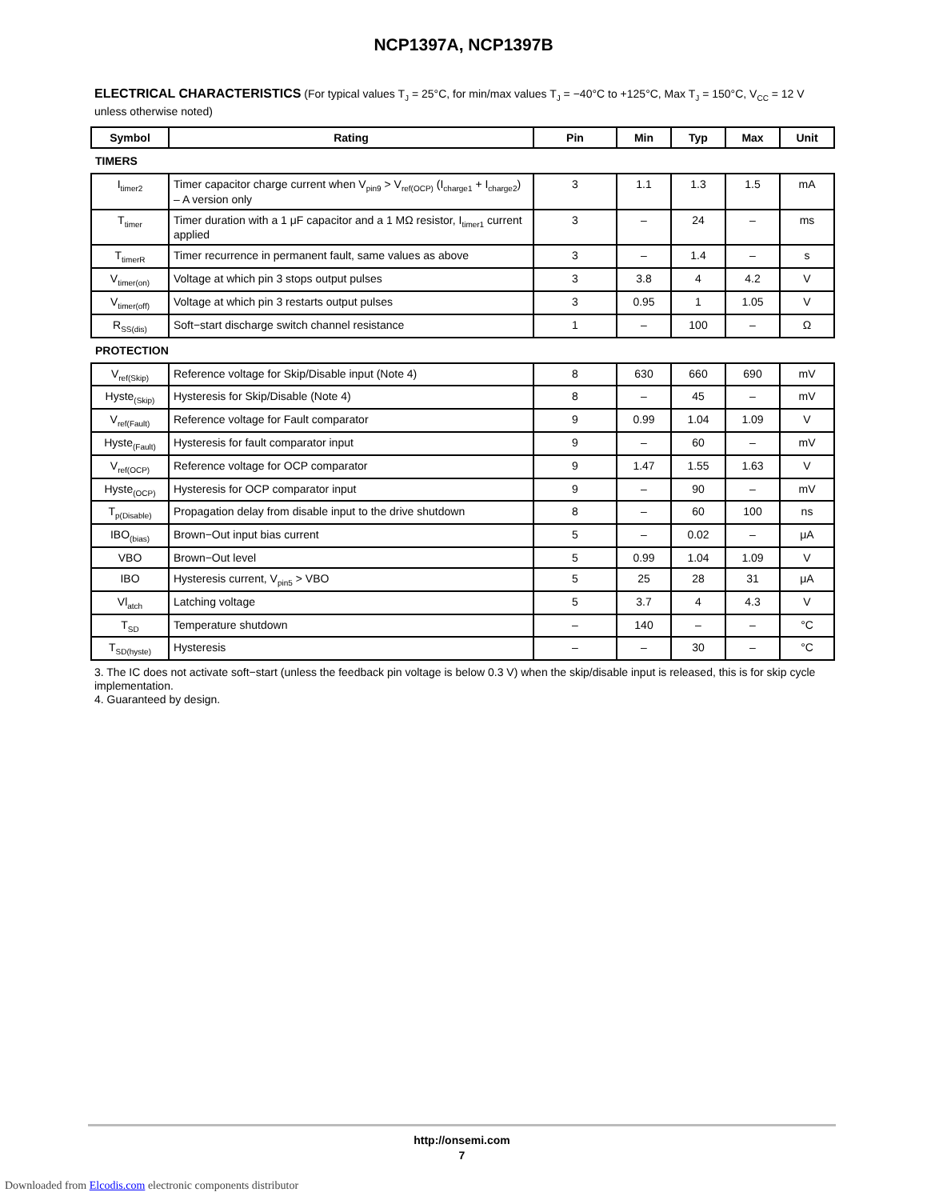NCP1397A, NCP1397B
ELECTRICAL CHARACTERISTICS (For typical values T<sub>J</sub> = 25°C, for min/max values T<sub>J</sub> = −40°C to +125°C, Max T<sub>J</sub> = 150°C, V<sub>CC</sub> = 12 V unless otherwise noted)
| Symbol | Rating | Pin | Min | Typ | Max | Unit |
| --- | --- | --- | --- | --- | --- | --- |
| TIMERS | | | | | | |
| I<sub>timer2</sub> | Timer capacitor charge current when V<sub>pin9</sub> > V<sub>ref(OCP)</sub> (I<sub>charge1</sub> + I<sub>charge2</sub>) – A version only | 3 | 1.1 | 1.3 | 1.5 | mA |
| T<sub>timer</sub> | Timer duration with a 1 μF capacitor and a 1 MΩ resistor, I<sub>timer1</sub> current applied | 3 | – | 24 | – | ms |
| T<sub>timerR</sub> | Timer recurrence in permanent fault, same values as above | 3 | – | 1.4 | – | s |
| V<sub>timer(on)</sub> | Voltage at which pin 3 stops output pulses | 3 | 3.8 | 4 | 4.2 | V |
| V<sub>timer(off)</sub> | Voltage at which pin 3 restarts output pulses | 3 | 0.95 | 1 | 1.05 | V |
| R<sub>SS(dis)</sub> | Soft−start discharge switch channel resistance | 1 | – | 100 | – | Ω |
| PROTECTION | | | | | | |
| V<sub>ref(Skip)</sub> | Reference voltage for Skip/Disable input (Note 4) | 8 | 630 | 660 | 690 | mV |
| Hyste<sub>(Skip)</sub> | Hysteresis for Skip/Disable (Note 4) | 8 | – | 45 | – | mV |
| V<sub>ref(Fault)</sub> | Reference voltage for Fault comparator | 9 | 0.99 | 1.04 | 1.09 | V |
| Hyste<sub>(Fault)</sub> | Hysteresis for fault comparator input | 9 | – | 60 | – | mV |
| V<sub>ref(OCP)</sub> | Reference voltage for OCP comparator | 9 | 1.47 | 1.55 | 1.63 | V |
| Hyste<sub>(OCP)</sub> | Hysteresis for OCP comparator input | 9 | – | 90 | – | mV |
| T<sub>p(Disable)</sub> | Propagation delay from disable input to the drive shutdown | 8 | – | 60 | 100 | ns |
| IBO<sub>(bias)</sub> | Brown−Out input bias current | 5 | – | 0.02 | – | μA |
| VBO | Brown−Out level | 5 | 0.99 | 1.04 | 1.09 | V |
| IBO | Hysteresis current, V<sub>pin5</sub> > VBO | 5 | 25 | 28 | 31 | μA |
| Vl<sub>atch</sub> | Latching voltage | 5 | 3.7 | 4 | 4.3 | V |
| T<sub>SD</sub> | Temperature shutdown | – | 140 | – | – | °C |
| T<sub>SD(hyste)</sub> | Hysteresis | – | – | 30 | – | °C |
3. The IC does not activate soft−start (unless the feedback pin voltage is below 0.3 V) when the skip/disable input is released, this is for skip cycle implementation.
4. Guaranteed by design.
http://onsemi.com
7
Downloaded from Elcodis.com electronic components distributor